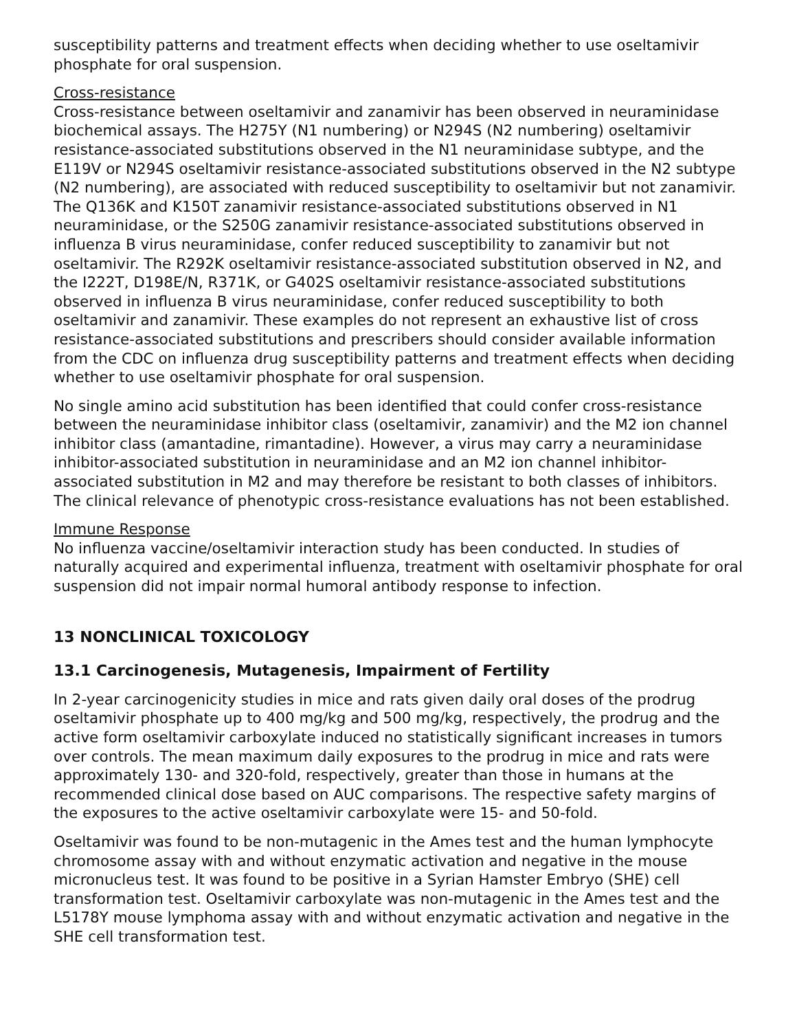susceptibility patterns and treatment effects when deciding whether to use oseltamivir phosphate for oral suspension.
Cross-resistance
Cross-resistance between oseltamivir and zanamivir has been observed in neuraminidase biochemical assays. The H275Y (N1 numbering) or N294S (N2 numbering) oseltamivir resistance-associated substitutions observed in the N1 neuraminidase subtype, and the E119V or N294S oseltamivir resistance-associated substitutions observed in the N2 subtype (N2 numbering), are associated with reduced susceptibility to oseltamivir but not zanamivir. The Q136K and K150T zanamivir resistance-associated substitutions observed in N1 neuraminidase, or the S250G zanamivir resistance-associated substitutions observed in influenza B virus neuraminidase, confer reduced susceptibility to zanamivir but not oseltamivir. The R292K oseltamivir resistance-associated substitution observed in N2, and the I222T, D198E/N, R371K, or G402S oseltamivir resistance-associated substitutions observed in influenza B virus neuraminidase, confer reduced susceptibility to both oseltamivir and zanamivir. These examples do not represent an exhaustive list of cross resistance-associated substitutions and prescribers should consider available information from the CDC on influenza drug susceptibility patterns and treatment effects when deciding whether to use oseltamivir phosphate for oral suspension.
No single amino acid substitution has been identified that could confer cross-resistance between the neuraminidase inhibitor class (oseltamivir, zanamivir) and the M2 ion channel inhibitor class (amantadine, rimantadine). However, a virus may carry a neuraminidase inhibitor-associated substitution in neuraminidase and an M2 ion channel inhibitor-associated substitution in M2 and may therefore be resistant to both classes of inhibitors. The clinical relevance of phenotypic cross-resistance evaluations has not been established.
Immune Response
No influenza vaccine/oseltamivir interaction study has been conducted. In studies of naturally acquired and experimental influenza, treatment with oseltamivir phosphate for oral suspension did not impair normal humoral antibody response to infection.
13 NONCLINICAL TOXICOLOGY
13.1 Carcinogenesis, Mutagenesis, Impairment of Fertility
In 2-year carcinogenicity studies in mice and rats given daily oral doses of the prodrug oseltamivir phosphate up to 400 mg/kg and 500 mg/kg, respectively, the prodrug and the active form oseltamivir carboxylate induced no statistically significant increases in tumors over controls. The mean maximum daily exposures to the prodrug in mice and rats were approximately 130- and 320-fold, respectively, greater than those in humans at the recommended clinical dose based on AUC comparisons. The respective safety margins of the exposures to the active oseltamivir carboxylate were 15- and 50-fold.
Oseltamivir was found to be non-mutagenic in the Ames test and the human lymphocyte chromosome assay with and without enzymatic activation and negative in the mouse micronucleus test. It was found to be positive in a Syrian Hamster Embryo (SHE) cell transformation test. Oseltamivir carboxylate was non-mutagenic in the Ames test and the L5178Y mouse lymphoma assay with and without enzymatic activation and negative in the SHE cell transformation test.